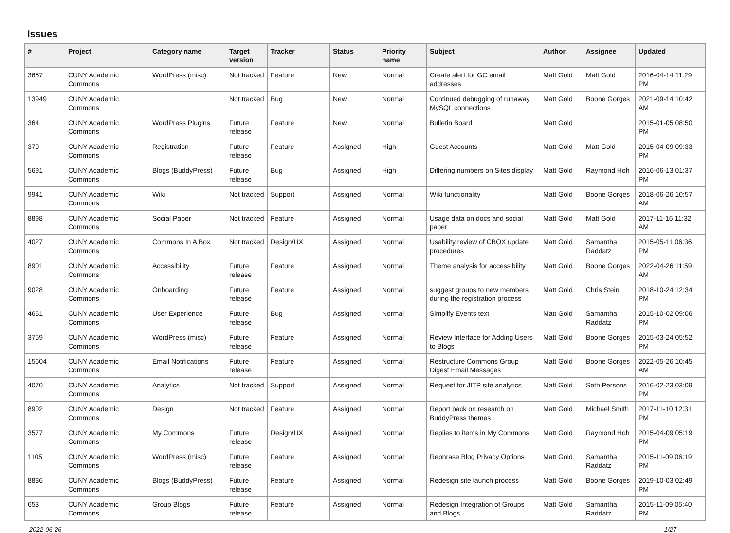Issues
| # | Project | Category name | Target version | Tracker | Status | Priority name | Subject | Author | Assignee | Updated |
| --- | --- | --- | --- | --- | --- | --- | --- | --- | --- | --- |
| 3657 | CUNY Academic Commons | WordPress (misc) | Not tracked | Feature | New | Normal | Create alert for GC email addresses | Matt Gold | Matt Gold | 2016-04-14 11:29 PM |
| 13949 | CUNY Academic Commons | | Not tracked | Bug | New | Normal | Continued debugging of runaway MySQL connections | Matt Gold | Boone Gorges | 2021-09-14 10:42 AM |
| 364 | CUNY Academic Commons | WordPress Plugins | Future release | Feature | New | Normal | Bulletin Board | Matt Gold | | 2015-01-05 08:50 PM |
| 370 | CUNY Academic Commons | Registration | Future release | Feature | Assigned | High | Guest Accounts | Matt Gold | Matt Gold | 2015-04-09 09:33 PM |
| 5691 | CUNY Academic Commons | Blogs (BuddyPress) | Future release | Bug | Assigned | High | Differing numbers on Sites display | Matt Gold | Raymond Hoh | 2016-06-13 01:37 PM |
| 9941 | CUNY Academic Commons | Wiki | Not tracked | Support | Assigned | Normal | Wiki functionality | Matt Gold | Boone Gorges | 2018-06-26 10:57 AM |
| 8898 | CUNY Academic Commons | Social Paper | Not tracked | Feature | Assigned | Normal | Usage data on docs and social paper | Matt Gold | Matt Gold | 2017-11-16 11:32 AM |
| 4027 | CUNY Academic Commons | Commons In A Box | Not tracked | Design/UX | Assigned | Normal | Usability review of CBOX update procedures | Matt Gold | Samantha Raddatz | 2015-05-11 06:36 PM |
| 8901 | CUNY Academic Commons | Accessibility | Future release | Feature | Assigned | Normal | Theme analysis for accessibility | Matt Gold | Boone Gorges | 2022-04-26 11:59 AM |
| 9028 | CUNY Academic Commons | Onboarding | Future release | Feature | Assigned | Normal | suggest groups to new members during the registration process | Matt Gold | Chris Stein | 2018-10-24 12:34 PM |
| 4661 | CUNY Academic Commons | User Experience | Future release | Bug | Assigned | Normal | Simplify Events text | Matt Gold | Samantha Raddatz | 2015-10-02 09:06 PM |
| 3759 | CUNY Academic Commons | WordPress (misc) | Future release | Feature | Assigned | Normal | Review Interface for Adding Users to Blogs | Matt Gold | Boone Gorges | 2015-03-24 05:52 PM |
| 15604 | CUNY Academic Commons | Email Notifications | Future release | Feature | Assigned | Normal | Restructure Commons Group Digest Email Messages | Matt Gold | Boone Gorges | 2022-05-26 10:45 AM |
| 4070 | CUNY Academic Commons | Analytics | Not tracked | Support | Assigned | Normal | Request for JITP site analytics | Matt Gold | Seth Persons | 2016-02-23 03:09 PM |
| 8902 | CUNY Academic Commons | Design | Not tracked | Feature | Assigned | Normal | Report back on research on BuddyPress themes | Matt Gold | Michael Smith | 2017-11-10 12:31 PM |
| 3577 | CUNY Academic Commons | My Commons | Future release | Design/UX | Assigned | Normal | Replies to items in My Commons | Matt Gold | Raymond Hoh | 2015-04-09 05:19 PM |
| 1105 | CUNY Academic Commons | WordPress (misc) | Future release | Feature | Assigned | Normal | Rephrase Blog Privacy Options | Matt Gold | Samantha Raddatz | 2015-11-09 06:19 PM |
| 8836 | CUNY Academic Commons | Blogs (BuddyPress) | Future release | Feature | Assigned | Normal | Redesign site launch process | Matt Gold | Boone Gorges | 2019-10-03 02:49 PM |
| 653 | CUNY Academic Commons | Group Blogs | Future release | Feature | Assigned | Normal | Redesign Integration of Groups and Blogs | Matt Gold | Samantha Raddatz | 2015-11-09 05:40 PM |
2022-06-26 1/27